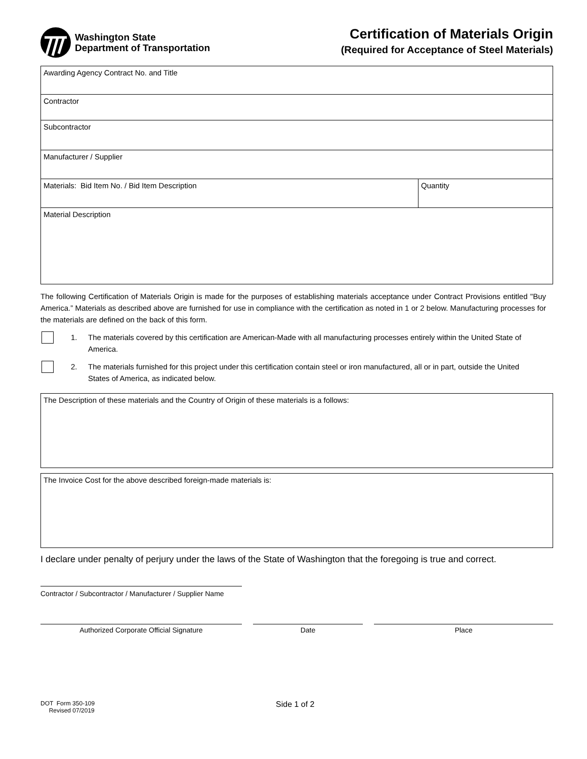Washington State
Department of Transportation
Certification of Materials Origin
(Required for Acceptance of Steel Materials)
Awarding Agency Contract No. and Title
Contractor
Subcontractor
Manufacturer / Supplier
Materials: Bid Item No. / Bid Item Description
Quantity
Material Description
The following Certification of Materials Origin is made for the purposes of establishing materials acceptance under Contract Provisions entitled "Buy America.” Materials as described above are furnished for use in compliance with the certification as noted in 1 or 2 below. Manufacturing processes for the materials are defined on the back of this form.
1. The materials covered by this certification are American-Made with all manufacturing processes entirely within the United State of America.
2. The materials furnished for this project under this certification contain steel or iron manufactured, all or in part, outside the United States of America, as indicated below.
The Description of these materials and the Country of Origin of these materials is a follows:
The Invoice Cost for the above described foreign-made materials is:
I declare under penalty of perjury under the laws of the State of Washington that the foregoing is true and correct.
Contractor / Subcontractor / Manufacturer / Supplier Name
Authorized Corporate Official Signature Date Place
DOT Form 350-109
Revised 07/2019
Side 1 of 2